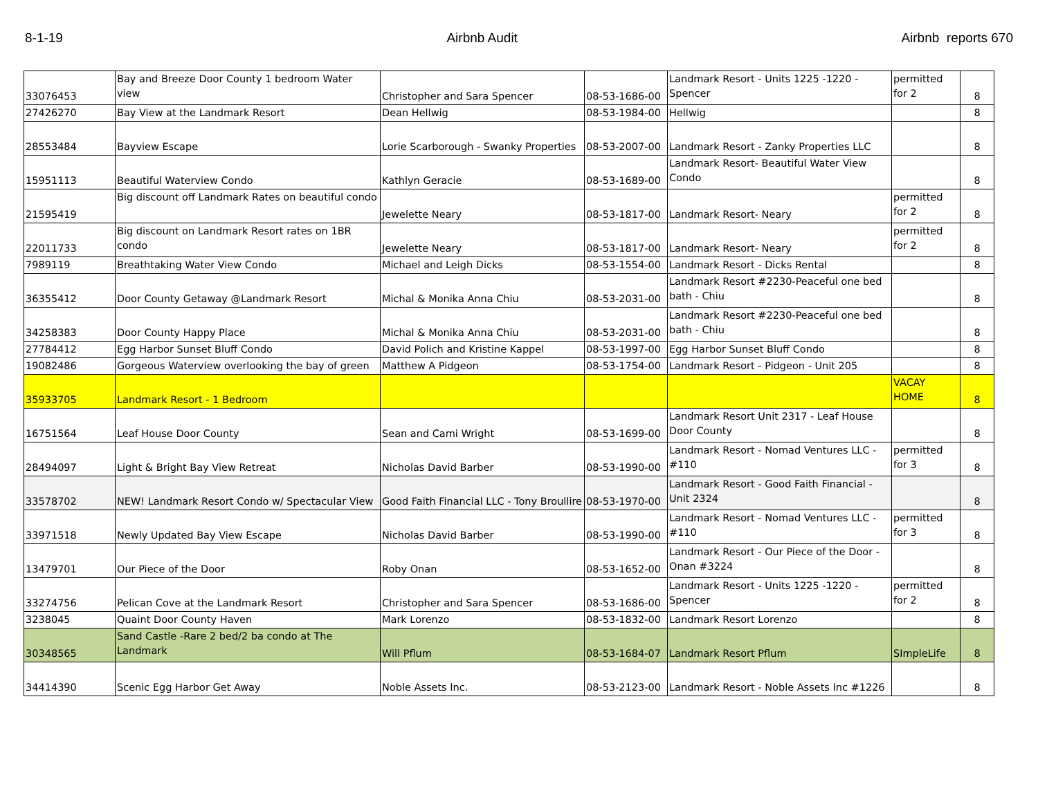8-1-19 Airbnb Audit Airbnb reports 670
| 33076453 | Bay and Breeze Door County 1 bedroom Water view | Christopher and Sara Spencer | 08-53-1686-00 | Landmark Resort - Units 1225 -1220 - Spencer | permitted for 2 | 8 |
| 27426270 | Bay View at the Landmark Resort | Dean Hellwig | 08-53-1984-00 | Hellwig | | 8 |
| 28553484 | Bayview Escape | Lorie Scarborough - Swanky Properties | 08-53-2007-00 | Landmark Resort - Zanky Properties LLC | | 8 |
| 15951113 | Beautiful Waterview Condo | Kathlyn Geracie | 08-53-1689-00 | Landmark Resort- Beautiful Water View Condo | | 8 |
| 21595419 | Big discount off Landmark Rates on beautiful condo | Jewelette Neary | 08-53-1817-00 | Landmark Resort- Neary | permitted for 2 | 8 |
| 22011733 | Big discount on Landmark Resort rates on 1BR condo | Jewelette Neary | 08-53-1817-00 | Landmark Resort- Neary | permitted for 2 | 8 |
| 7989119 | Breathtaking Water View Condo | Michael and Leigh Dicks | 08-53-1554-00 | Landmark Resort - Dicks Rental | | 8 |
| 36355412 | Door County Getaway @Landmark Resort | Michal & Monika Anna Chiu | 08-53-2031-00 | Landmark Resort #2230-Peaceful one bed bath - Chiu | | 8 |
| 34258383 | Door County Happy Place | Michal & Monika Anna Chiu | 08-53-2031-00 | Landmark Resort #2230-Peaceful one bed bath - Chiu | | 8 |
| 27784412 | Egg Harbor Sunset Bluff Condo | David Polich and Kristine Kappel | 08-53-1997-00 | Egg Harbor Sunset Bluff Condo | | 8 |
| 19082486 | Gorgeous Waterview overlooking the bay of green | Matthew A Pidgeon | 08-53-1754-00 | Landmark Resort - Pidgeon - Unit 205 | | 8 |
| 35933705 | Landmark Resort - 1 Bedroom | | | | VACAY HOME | 8 |
| 16751564 | Leaf House Door County | Sean and Cami Wright | 08-53-1699-00 | Landmark Resort Unit 2317 - Leaf House Door County | | 8 |
| 28494097 | Light & Bright Bay View Retreat | Nicholas David Barber | 08-53-1990-00 | Landmark Resort - Nomad Ventures LLC - #110 | permitted for 3 | 8 |
| 33578702 | NEW! Landmark Resort Condo w/ Spectacular View | Good Faith Financial LLC - Tony Broullire | 08-53-1970-00 | Landmark Resort - Good Faith Financial - Unit 2324 | | 8 |
| 33971518 | Newly Updated Bay View Escape | Nicholas David Barber | 08-53-1990-00 | Landmark Resort - Nomad Ventures LLC - #110 | permitted for 3 | 8 |
| 13479701 | Our Piece of the Door | Roby Onan | 08-53-1652-00 | Landmark Resort - Our Piece of the Door - Onan #3224 | | 8 |
| 33274756 | Pelican Cove at the Landmark Resort | Christopher and Sara Spencer | 08-53-1686-00 | Landmark Resort - Units 1225 -1220 - Spencer | permitted for 2 | 8 |
| 3238045 | Quaint Door County Haven | Mark Lorenzo | 08-53-1832-00 | Landmark Resort Lorenzo | | 8 |
| 30348565 | Sand Castle -Rare 2 bed/2 ba condo at The Landmark | Will Pflum | 08-53-1684-07 | Landmark Resort Pflum | SImpleLife | 8 |
| 34414390 | Scenic Egg Harbor Get Away | Noble Assets Inc. | 08-53-2123-00 | Landmark Resort - Noble Assets Inc #1226 | | 8 |